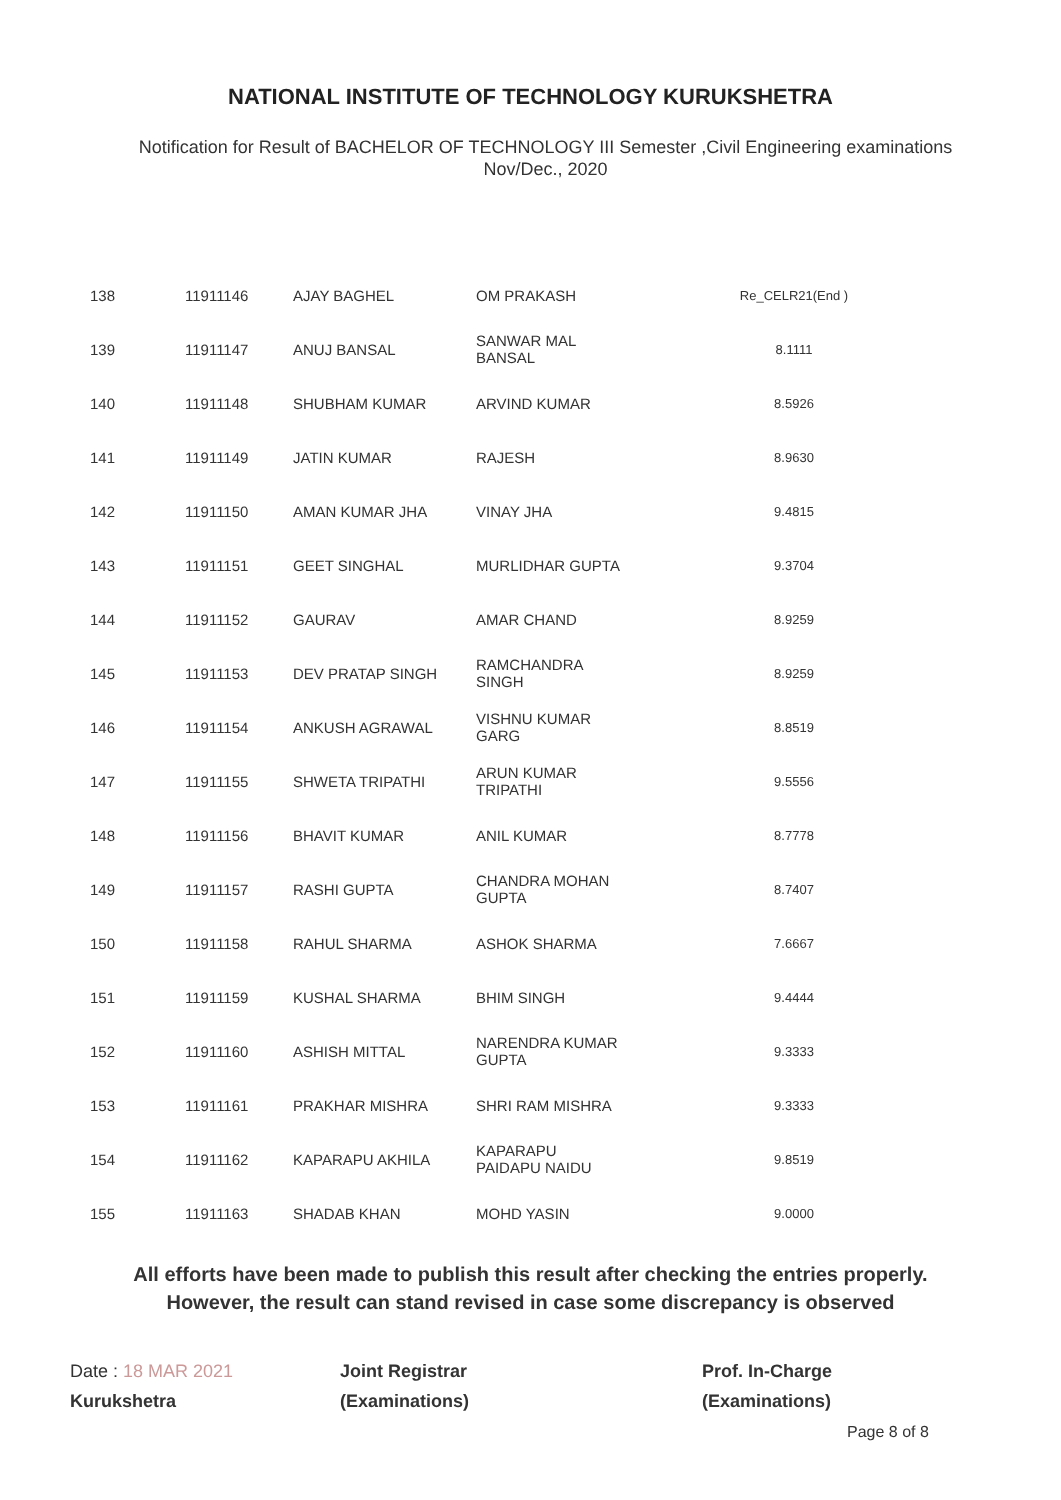NATIONAL INSTITUTE OF TECHNOLOGY KURUKSHETRA
Notification for Result of BACHELOR OF TECHNOLOGY III Semester ,Civil Engineering examinations
Nov/Dec., 2020
| 138 | 11911146 | AJAY BAGHEL | OM PRAKASH | Re_CELR21(End ) |
| 139 | 11911147 | ANUJ BANSAL | SANWAR MAL BANSAL | 8.1111 |
| 140 | 11911148 | SHUBHAM KUMAR | ARVIND KUMAR | 8.5926 |
| 141 | 11911149 | JATIN KUMAR | RAJESH | 8.9630 |
| 142 | 11911150 | AMAN KUMAR JHA | VINAY JHA | 9.4815 |
| 143 | 11911151 | GEET SINGHAL | MURLIDHAR GUPTA | 9.3704 |
| 144 | 11911152 | GAURAV | AMAR CHAND | 8.9259 |
| 145 | 11911153 | DEV PRATAP SINGH | RAMCHANDRA SINGH | 8.9259 |
| 146 | 11911154 | ANKUSH AGRAWAL | VISHNU KUMAR GARG | 8.8519 |
| 147 | 11911155 | SHWETA TRIPATHI | ARUN KUMAR TRIPATHI | 9.5556 |
| 148 | 11911156 | BHAVIT KUMAR | ANIL KUMAR | 8.7778 |
| 149 | 11911157 | RASHI GUPTA | CHANDRA MOHAN GUPTA | 8.7407 |
| 150 | 11911158 | RAHUL SHARMA | ASHOK SHARMA | 7.6667 |
| 151 | 11911159 | KUSHAL SHARMA | BHIM SINGH | 9.4444 |
| 152 | 11911160 | ASHISH MITTAL | NARENDRA KUMAR GUPTA | 9.3333 |
| 153 | 11911161 | PRAKHAR MISHRA | SHRI RAM MISHRA | 9.3333 |
| 154 | 11911162 | KAPARAPU AKHILA | KAPARAPU PAIDAPU NAIDU | 9.8519 |
| 155 | 11911163 | SHADAB KHAN | MOHD YASIN | 9.0000 |
All efforts have been made to publish this result after checking the entries properly.
However, the result can stand revised in case some discrepancy is observed
Date : 18 MAR 2021
Kurukshetra
Joint Registrar
(Examinations)
Prof. In-Charge
(Examinations)
Page 8 of 8